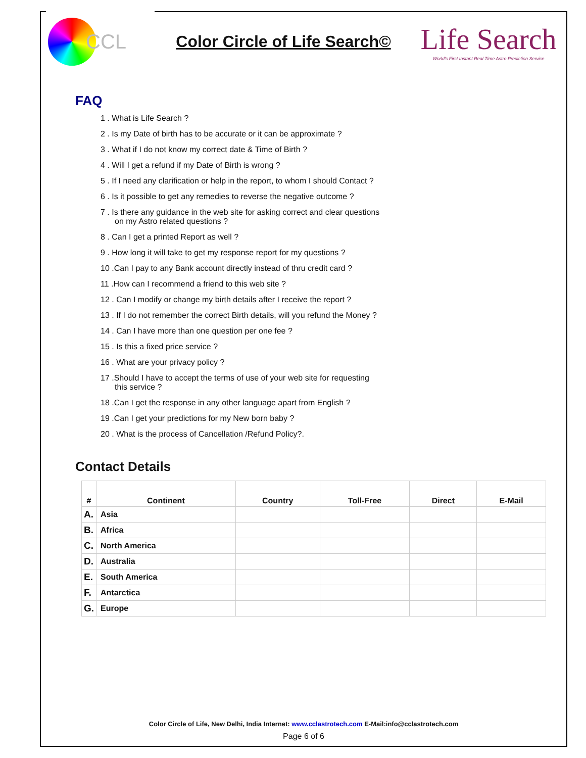CCL
Color Circle of Life Search©
Life Search
World's First Instant Real Time Astro Prediction Service
FAQ
1 . What is Life Search ?
2 . Is my Date of birth has to be accurate or it can be approximate ?
3 . What if I do not know my correct date & Time of Birth ?
4 . Will I get a refund if my Date of Birth is wrong ?
5 . If I need any clarification or help in the report, to whom I should Contact ?
6 . Is it possible to get any remedies to reverse the negative outcome ?
7 . Is there any guidance in the web site for asking correct and clear questions
on my Astro related questions ?
8 . Can I get a printed Report as well ?
9 . How long it will take to get my response report for my questions ?
10 .Can I pay to any Bank account directly instead of thru credit card ?
11 .How can I recommend a friend to this web site ?
12 . Can I modify or change my birth details after I receive the report ?
13 . If I do not remember the correct Birth details, will you refund the Money ?
14 . Can I have more than one question per one fee ?
15 . Is this a fixed price service ?
16 . What are your privacy policy ?
17 .Should I have to accept the terms of use of your web site for requesting
this service ?
18 .Can I get the response in any other language apart from English ?
19 .Can I get your predictions for my New born baby ?
20 . What is the process of Cancellation /Refund Policy?.
Contact Details
| # | Continent | Country | Toll-Free | Direct | E-Mail |
| --- | --- | --- | --- | --- | --- |
| A. | Asia | | | | |
| B. | Africa | | | | |
| C. | North America | | | | |
| D. | Australia | | | | |
| E. | South America | | | | |
| F. | Antarctica | | | | |
| G. | Europe | | | | |
Color Circle of Life, New Delhi, India Internet: www.cclastrotech.com E-Mail:info@cclastrotech.com
Page 6 of 6